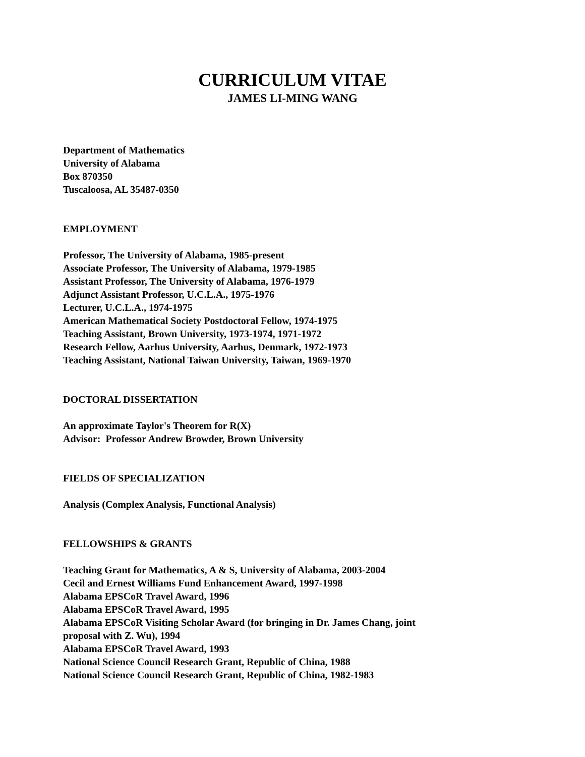CURRICULUM VITAE
JAMES LI-MING WANG
Department of Mathematics
University of Alabama
Box 870350
Tuscaloosa, AL 35487-0350
EMPLOYMENT
Professor, The University of Alabama, 1985-present
Associate Professor, The University of Alabama, 1979-1985
Assistant Professor, The University of Alabama, 1976-1979
Adjunct Assistant Professor, U.C.L.A., 1975-1976
Lecturer, U.C.L.A., 1974-1975
American Mathematical Society Postdoctoral Fellow, 1974-1975
Teaching Assistant, Brown University, 1973-1974, 1971-1972
Research Fellow, Aarhus University, Aarhus, Denmark, 1972-1973
Teaching Assistant, National Taiwan University, Taiwan, 1969-1970
DOCTORAL DISSERTATION
An approximate Taylor's Theorem for R(X)
Advisor: Professor Andrew Browder, Brown University
FIELDS OF SPECIALIZATION
Analysis (Complex Analysis, Functional Analysis)
FELLOWSHIPS & GRANTS
Teaching Grant for Mathematics, A & S, University of Alabama, 2003-2004
Cecil and Ernest Williams Fund Enhancement Award, 1997-1998
Alabama EPSCoR Travel Award, 1996
Alabama EPSCoR Travel Award, 1995
Alabama EPSCoR Visiting Scholar Award (for bringing in Dr. James Chang, joint
proposal with Z. Wu), 1994
Alabama EPSCoR Travel Award, 1993
National Science Council Research Grant, Republic of China, 1988
National Science Council Research Grant, Republic of China, 1982-1983